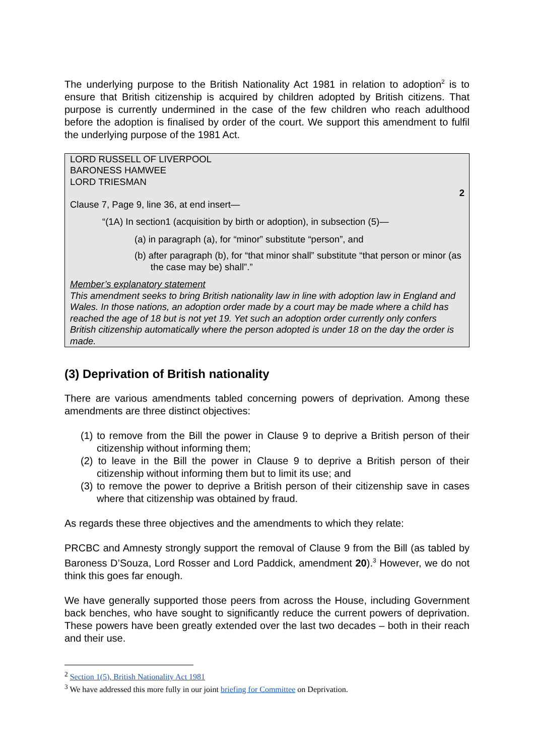The underlying purpose to the British Nationality Act 1981 in relation to adoption<sup>2</sup> is to ensure that British citizenship is acquired by children adopted by British citizens. That purpose is currently undermined in the case of the few children who reach adulthood before the adoption is finalised by order of the court. We support this amendment to fulfil the underlying purpose of the 1981 Act.
LORD RUSSELL OF LIVERPOOL
BARONESS HAMWEE
LORD TRIESMAN
2
Clause 7, Page 9, line 36, at end insert—
“(1A) In section1 (acquisition by birth or adoption), in subsection (5)—
(a) in paragraph (a), for “minor” substitute “person”, and
(b) after paragraph (b), for “that minor shall” substitute “that person or minor (as the case may be) shall”.”
Member’s explanatory statement
This amendment seeks to bring British nationality law in line with adoption law in England and Wales. In those nations, an adoption order made by a court may be made where a child has reached the age of 18 but is not yet 19. Yet such an adoption order currently only confers British citizenship automatically where the person adopted is under 18 on the day the order is made.
(3) Deprivation of British nationality
There are various amendments tabled concerning powers of deprivation. Among these amendments are three distinct objectives:
(1) to remove from the Bill the power in Clause 9 to deprive a British person of their citizenship without informing them;
(2) to leave in the Bill the power in Clause 9 to deprive a British person of their citizenship without informing them but to limit its use; and
(3) to remove the power to deprive a British person of their citizenship save in cases where that citizenship was obtained by fraud.
As regards these three objectives and the amendments to which they relate:
PRCBC and Amnesty strongly support the removal of Clause 9 from the Bill (as tabled by Baroness D’Souza, Lord Rosser and Lord Paddick, amendment 20).<sup>3</sup> However, we do not think this goes far enough.
We have generally supported those peers from across the House, including Government back benches, who have sought to significantly reduce the current powers of deprivation. These powers have been greatly extended over the last two decades – both in their reach and their use.
<sup>2</sup> Section 1(5), British Nationality Act 1981
<sup>3</sup> We have addressed this more fully in our joint briefing for Committee on Deprivation.